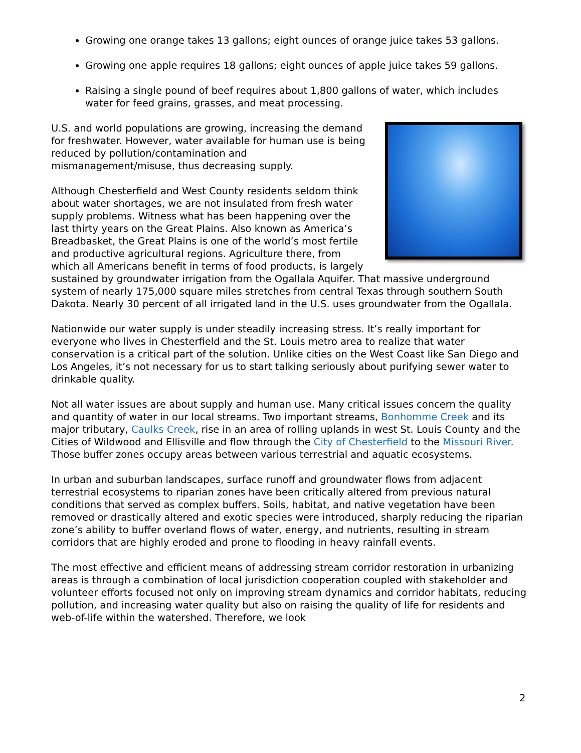Growing one orange takes 13 gallons; eight ounces of orange juice takes 53 gallons.
Growing one apple requires 18 gallons; eight ounces of apple juice takes 59 gallons.
Raising a single pound of beef requires about 1,800 gallons of water, which includes water for feed grains, grasses, and meat processing.
U.S. and world populations are growing, increasing the demand for freshwater. However, water available for human use is being reduced by pollution/contamination and mismanagement/misuse, thus decreasing supply.
Although Chesterfield and West County residents seldom think about water shortages, we are not insulated from fresh water supply problems. Witness what has been happening over the last thirty years on the Great Plains. Also known as America’s Breadbasket, the Great Plains is one of the world’s most fertile and productive agricultural regions. Agriculture there, from which all Americans benefit in terms of food products, is largely sustained by groundwater irrigation from the Ogallala Aquifer. That massive underground system of nearly 175,000 square miles stretches from central Texas through southern South Dakota. Nearly 30 percent of all irrigated land in the U.S. uses groundwater from the Ogallala.
Nationwide our water supply is under steadily increasing stress. It’s really important for everyone who lives in Chesterfield and the St. Louis metro area to realize that water conservation is a critical part of the solution. Unlike cities on the West Coast like San Diego and Los Angeles, it’s not necessary for us to start talking seriously about purifying sewer water to drinkable quality.
Not all water issues are about supply and human use. Many critical issues concern the quality and quantity of water in our local streams. Two important streams, Bonhomme Creek and its major tributary, Caulks Creek, rise in an area of rolling uplands in west St. Louis County and the Cities of Wildwood and Ellisville and flow through the City of Chesterfield to the Missouri River. Those buffer zones occupy areas between various terrestrial and aquatic ecosystems.
In urban and suburban landscapes, surface runoff and groundwater flows from adjacent terrestrial ecosystems to riparian zones have been critically altered from previous natural conditions that served as complex buffers. Soils, habitat, and native vegetation have been removed or drastically altered and exotic species were introduced, sharply reducing the riparian zone’s ability to buffer overland flows of water, energy, and nutrients, resulting in stream corridors that are highly eroded and prone to flooding in heavy rainfall events.
The most effective and efficient means of addressing stream corridor restoration in urbanizing areas is through a combination of local jurisdiction cooperation coupled with stakeholder and volunteer efforts focused not only on improving stream dynamics and corridor habitats, reducing pollution, and increasing water quality but also on raising the quality of life for residents and web-of-life within the watershed. Therefore, we look
2